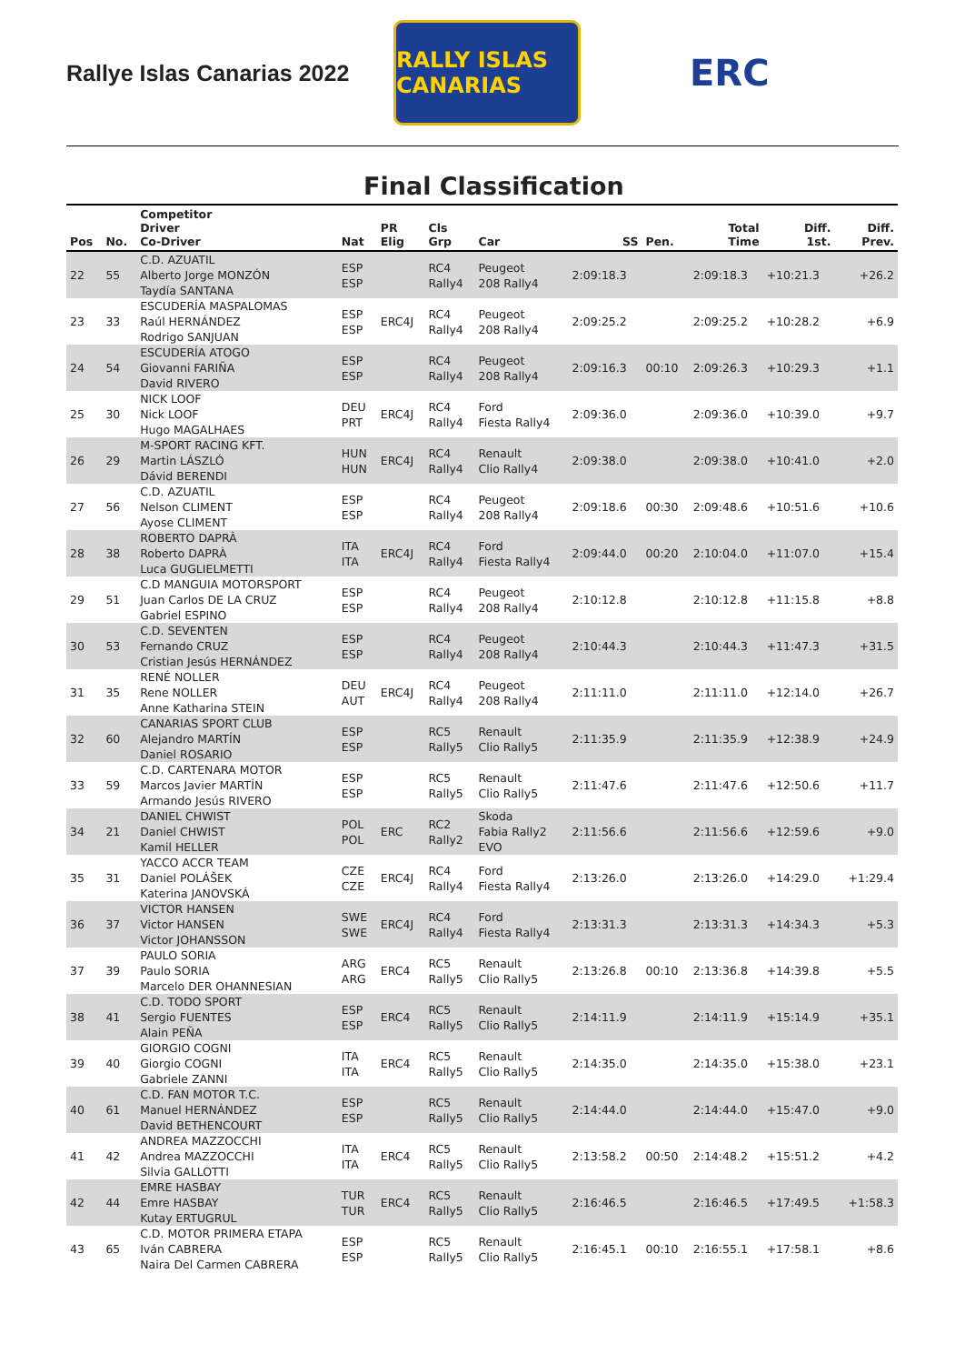Rallye Islas Canarias 2022
RALLY ISLAS CANARIAS
ERC
Final Classification
| Pos | No. | Competitor Driver Co-Driver | Nat | PR Elig | Cls Grp | Car | SS | Pen. | Total Time | Diff. 1st. | Diff. Prev. |
| --- | --- | --- | --- | --- | --- | --- | --- | --- | --- | --- | --- |
| 22 | 55 | C.D. AZUATIL Alberto Jorge MONZÓN Taydía SANTANA | ESP ESP | | RC4 Rally4 | Peugeot 208 Rally4 | 2:09:18.3 | | 2:09:18.3 | +10:21.3 | +26.2 |
| 23 | 33 | ESCUDERÍA MASPALOMAS Raúl HERNÁNDEZ Rodrigo SANJUAN | ESP ESP | ERC4J | RC4 Rally4 | Peugeot 208 Rally4 | 2:09:25.2 | | 2:09:25.2 | +10:28.2 | +6.9 |
| 24 | 54 | ESCUDERÍA ATOGO Giovanni FARIÑA David RIVERO | ESP ESP | | RC4 Rally4 | Peugeot 208 Rally4 | 2:09:16.3 | 00:10 | 2:09:26.3 | +10:29.3 | +1.1 |
| 25 | 30 | NICK LOOF Nick LOOF Hugo MAGALHAES | DEU PRT | ERC4J | RC4 Rally4 | Ford Fiesta Rally4 | 2:09:36.0 | | 2:09:36.0 | +10:39.0 | +9.7 |
| 26 | 29 | M-SPORT RACING KFT. Martin LÁSZLÓ Dávid BERENDI | HUN HUN | ERC4J | RC4 Rally4 | Renault Clio Rally4 | 2:09:38.0 | | 2:09:38.0 | +10:41.0 | +2.0 |
| 27 | 56 | C.D. AZUATIL Nelson CLIMENT Ayose CLIMENT | ESP ESP | | RC4 Rally4 | Peugeot 208 Rally4 | 2:09:18.6 | 00:30 | 2:09:48.6 | +10:51.6 | +10.6 |
| 28 | 38 | ROBERTO DAPRÀ Roberto DAPRÀ Luca GUGLIELMETTI | ITA ITA | ERC4J | RC4 Rally4 | Ford Fiesta Rally4 | 2:09:44.0 | 00:20 | 2:10:04.0 | +11:07.0 | +15.4 |
| 29 | 51 | C.D MANGUIA MOTORSPORT Juan Carlos DE LA CRUZ Gabriel ESPINO | ESP ESP | | RC4 Rally4 | Peugeot 208 Rally4 | 2:10:12.8 | | 2:10:12.8 | +11:15.8 | +8.8 |
| 30 | 53 | C.D. SEVENTEN Fernando CRUZ Cristian Jesús HERNÁNDEZ | ESP ESP | | RC4 Rally4 | Peugeot 208 Rally4 | 2:10:44.3 | | 2:10:44.3 | +11:47.3 | +31.5 |
| 31 | 35 | RENÉ NOLLER Rene NOLLER Anne Katharina STEIN | DEU AUT | ERC4J | RC4 Rally4 | Peugeot 208 Rally4 | 2:11:11.0 | | 2:11:11.0 | +12:14.0 | +26.7 |
| 32 | 60 | CANARIAS SPORT CLUB Alejandro MARTÍN Daniel ROSARIO | ESP ESP | | RC5 Rally5 | Renault Clio Rally5 | 2:11:35.9 | | 2:11:35.9 | +12:38.9 | +24.9 |
| 33 | 59 | C.D. CARTENARA MOTOR Marcos Javier MARTÍN Armando Jesús RIVERO | ESP ESP | | RC5 Rally5 | Renault Clio Rally5 | 2:11:47.6 | | 2:11:47.6 | +12:50.6 | +11.7 |
| 34 | 21 | DANIEL CHWIST Daniel CHWIST Kamil HELLER | POL POL | ERC | RC2 Rally2 | Skoda Fabia Rally2 EVO | 2:11:56.6 | | 2:11:56.6 | +12:59.6 | +9.0 |
| 35 | 31 | YACCO ACCR TEAM Daniel POLÁŠEK Katerina JANOVSKÁ | CZE CZE | ERC4J | RC4 Rally4 | Ford Fiesta Rally4 | 2:13:26.0 | | 2:13:26.0 | +14:29.0 | +1:29.4 |
| 36 | 37 | VICTOR HANSEN Victor HANSEN Victor JOHANSSON | SWE SWE | ERC4J | RC4 Rally4 | Ford Fiesta Rally4 | 2:13:31.3 | | 2:13:31.3 | +14:34.3 | +5.3 |
| 37 | 39 | PAULO SORIA Paulo SORIA Marcelo DER OHANNESIAN | ARG ARG | ERC4 | RC5 Rally5 | Renault Clio Rally5 | 2:13:26.8 | 00:10 | 2:13:36.8 | +14:39.8 | +5.5 |
| 38 | 41 | C.D. TODO SPORT Sergio FUENTES Alain PEÑA | ESP ESP | ERC4 | RC5 Rally5 | Renault Clio Rally5 | 2:14:11.9 | | 2:14:11.9 | +15:14.9 | +35.1 |
| 39 | 40 | GIORGIO COGNI Giorgio COGNI Gabriele ZANNI | ITA ITA | ERC4 | RC5 Rally5 | Renault Clio Rally5 | 2:14:35.0 | | 2:14:35.0 | +15:38.0 | +23.1 |
| 40 | 61 | C.D. FAN MOTOR T.C. Manuel HERNÁNDEZ David BETHENCOURT | ESP ESP | | RC5 Rally5 | Renault Clio Rally5 | 2:14:44.0 | | 2:14:44.0 | +15:47.0 | +9.0 |
| 41 | 42 | ANDREA MAZZOCCHI Andrea MAZZOCCHI Silvia GALLOTTI | ITA ITA | ERC4 | RC5 Rally5 | Renault Clio Rally5 | 2:13:58.2 | 00:50 | 2:14:48.2 | +15:51.2 | +4.2 |
| 42 | 44 | EMRE HASBAY Emre HASBAY Kutay ERTUGRUL | TUR TUR | ERC4 | RC5 Rally5 | Renault Clio Rally5 | 2:16:46.5 | | 2:16:46.5 | +17:49.5 | +1:58.3 |
| 43 | 65 | C.D. MOTOR PRIMERA ETAPA Iván CABRERA Naira Del Carmen CABRERA | ESP ESP | | RC5 Rally5 | Renault Clio Rally5 | 2:16:45.1 | 00:10 | 2:16:55.1 | +17:58.1 | +8.6 |